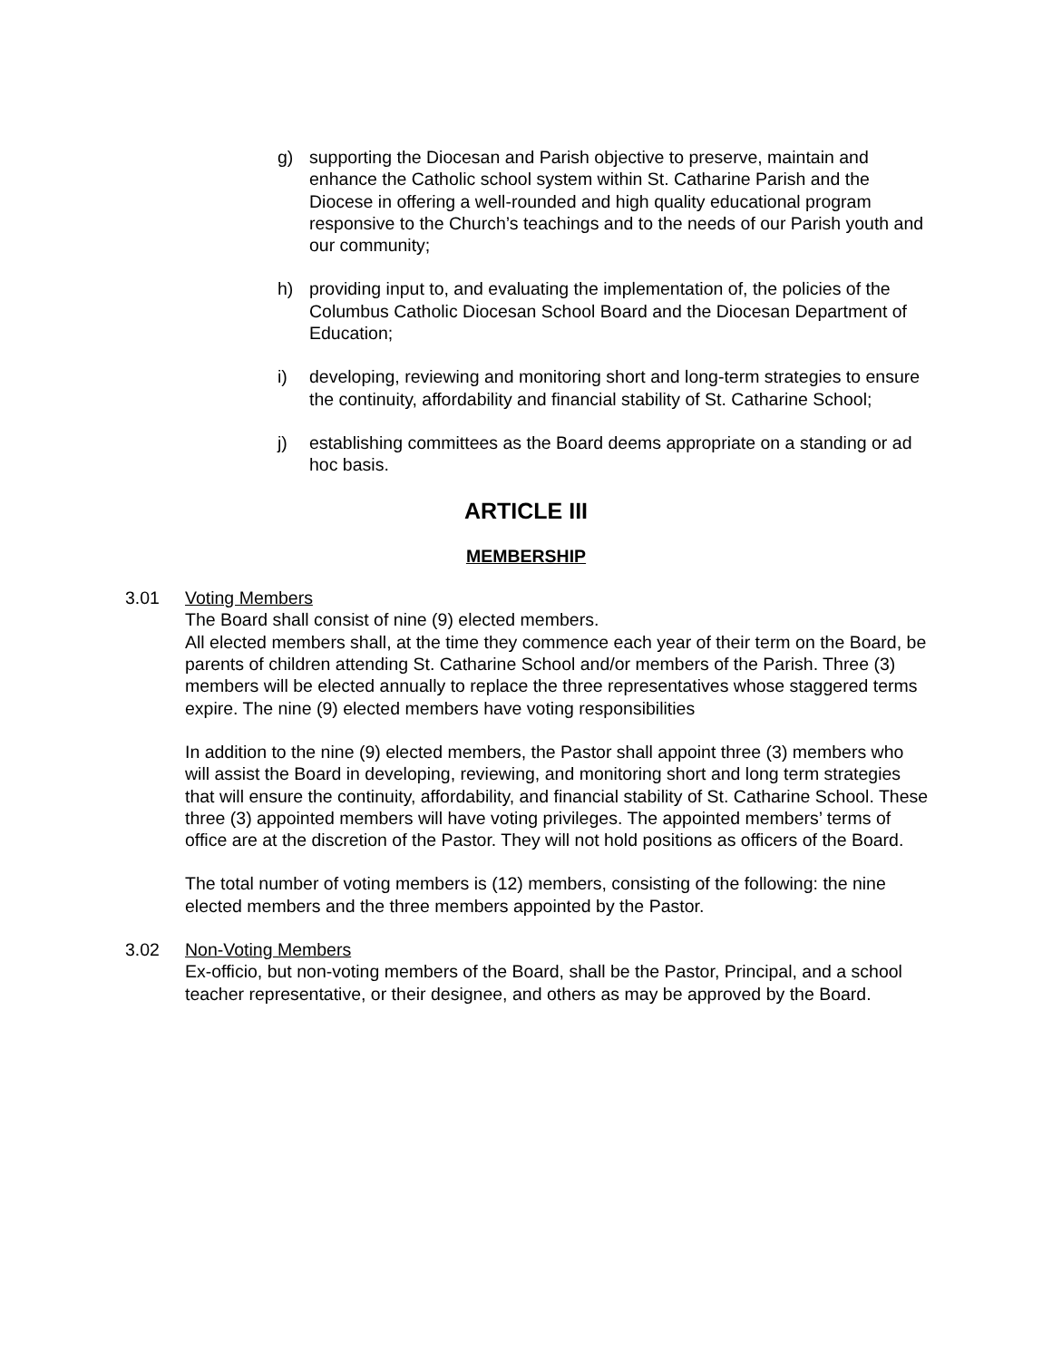g) supporting the Diocesan and Parish objective to preserve, maintain and enhance the Catholic school system within St. Catharine Parish and the Diocese in offering a well-rounded and high quality educational program responsive to the Church’s teachings and to the needs of our Parish youth and our community;
h) providing input to, and evaluating the implementation of, the policies of the Columbus Catholic Diocesan School Board and the Diocesan Department of Education;
i) developing, reviewing and monitoring short and long-term strategies to ensure the continuity, affordability and financial stability of St. Catharine School;
j) establishing committees as the Board deems appropriate on a standing or ad hoc basis.
ARTICLE III
MEMBERSHIP
3.01 Voting Members
The Board shall consist of nine (9) elected members.
All elected members shall, at the time they commence each year of their term on the Board, be parents of children attending St. Catharine School and/or members of the Parish. Three (3) members will be elected annually to replace the three representatives whose staggered terms expire. The nine (9) elected members have voting responsibilities
In addition to the nine (9) elected members, the Pastor shall appoint three (3) members who will assist the Board in developing, reviewing, and monitoring short and long term strategies that will ensure the continuity, affordability, and financial stability of St. Catharine School. These three (3) appointed members will have voting privileges. The appointed members’ terms of office are at the discretion of the Pastor. They will not hold positions as officers of the Board.
The total number of voting members is (12) members, consisting of the following: the nine elected members and the three members appointed by the Pastor.
3.02 Non-Voting Members
Ex-officio, but non-voting members of the Board, shall be the Pastor, Principal, and a school teacher representative, or their designee, and others as may be approved by the Board.